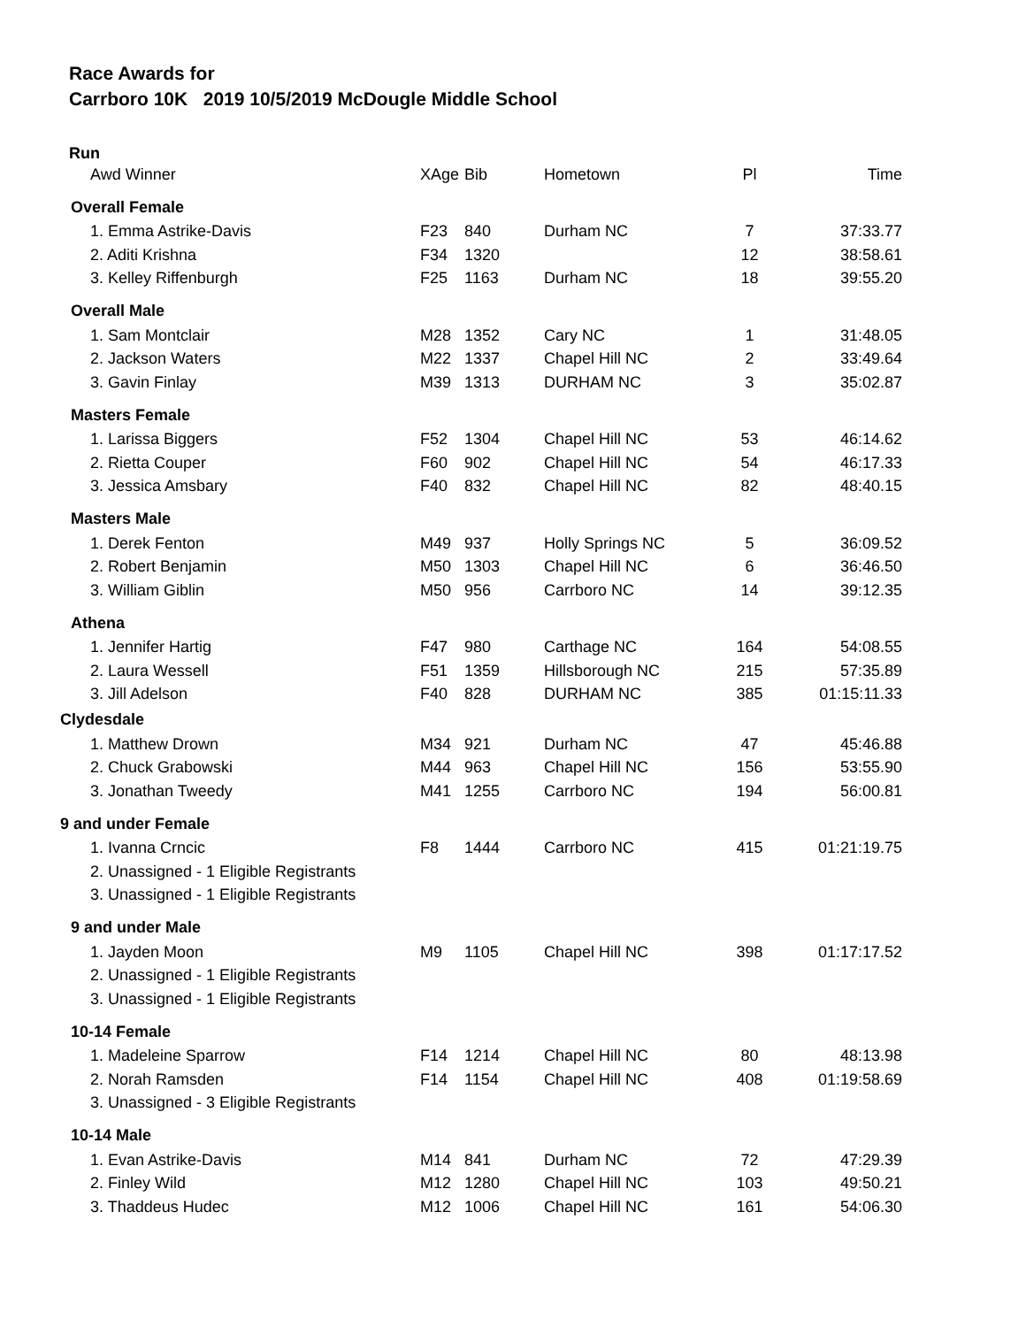Race Awards for
Carrboro 10K 2019 10/5/2019 McDougle Middle School
| Run | | | | | |
| Awd Winner | XAge | Bib | Hometown | Pl | Time |
| Overall Female | | | | | |
| 1. Emma Astrike-Davis | F23 | 840 | Durham NC | 7 | 37:33.77 |
| 2. Aditi Krishna | F34 | 1320 | | 12 | 38:58.61 |
| 3. Kelley Riffenburgh | F25 | 1163 | Durham NC | 18 | 39:55.20 |
| Overall Male | | | | | |
| 1. Sam Montclair | M28 | 1352 | Cary NC | 1 | 31:48.05 |
| 2. Jackson Waters | M22 | 1337 | Chapel Hill NC | 2 | 33:49.64 |
| 3. Gavin Finlay | M39 | 1313 | DURHAM NC | 3 | 35:02.87 |
| Masters Female | | | | | |
| 1. Larissa Biggers | F52 | 1304 | Chapel Hill NC | 53 | 46:14.62 |
| 2. Rietta Couper | F60 | 902 | Chapel Hill NC | 54 | 46:17.33 |
| 3. Jessica Amsbary | F40 | 832 | Chapel Hill NC | 82 | 48:40.15 |
| Masters Male | | | | | |
| 1. Derek Fenton | M49 | 937 | Holly Springs NC | 5 | 36:09.52 |
| 2. Robert Benjamin | M50 | 1303 | Chapel Hill NC | 6 | 36:46.50 |
| 3. William Giblin | M50 | 956 | Carrboro NC | 14 | 39:12.35 |
| Athena | | | | | |
| 1. Jennifer Hartig | F47 | 980 | Carthage NC | 164 | 54:08.55 |
| 2. Laura Wessell | F51 | 1359 | Hillsborough NC | 215 | 57:35.89 |
| 3. Jill Adelson | F40 | 828 | DURHAM NC | 385 | 01:15:11.33 |
| Clydesdale | | | | | |
| 1. Matthew Drown | M34 | 921 | Durham NC | 47 | 45:46.88 |
| 2. Chuck Grabowski | M44 | 963 | Chapel Hill NC | 156 | 53:55.90 |
| 3. Jonathan Tweedy | M41 | 1255 | Carrboro NC | 194 | 56:00.81 |
| 9 and under Female | | | | | |
| 1. Ivanna Crncic | F8 | 1444 | Carrboro NC | 415 | 01:21:19.75 |
| 2. Unassigned - 1 Eligible Registrants | | | | | |
| 3. Unassigned - 1 Eligible Registrants | | | | | |
| 9 and under Male | | | | | |
| 1. Jayden Moon | M9 | 1105 | Chapel Hill NC | 398 | 01:17:17.52 |
| 2. Unassigned - 1 Eligible Registrants | | | | | |
| 3. Unassigned - 1 Eligible Registrants | | | | | |
| 10-14 Female | | | | | |
| 1. Madeleine Sparrow | F14 | 1214 | Chapel Hill NC | 80 | 48:13.98 |
| 2. Norah Ramsden | F14 | 1154 | Chapel Hill NC | 408 | 01:19:58.69 |
| 3. Unassigned - 3 Eligible Registrants | | | | | |
| 10-14 Male | | | | | |
| 1. Evan Astrike-Davis | M14 | 841 | Durham NC | 72 | 47:29.39 |
| 2. Finley Wild | M12 | 1280 | Chapel Hill NC | 103 | 49:50.21 |
| 3. Thaddeus Hudec | M12 | 1006 | Chapel Hill NC | 161 | 54:06.30 |